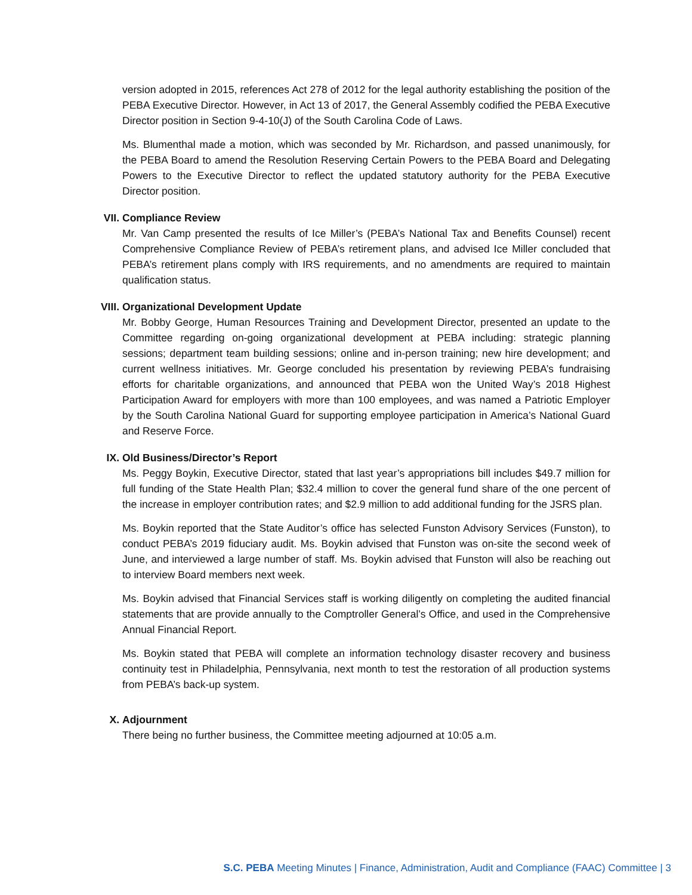version adopted in 2015, references Act 278 of 2012 for the legal authority establishing the position of the PEBA Executive Director. However, in Act 13 of 2017, the General Assembly codified the PEBA Executive Director position in Section 9-4-10(J) of the South Carolina Code of Laws.
Ms. Blumenthal made a motion, which was seconded by Mr. Richardson, and passed unanimously, for the PEBA Board to amend the Resolution Reserving Certain Powers to the PEBA Board and Delegating Powers to the Executive Director to reflect the updated statutory authority for the PEBA Executive Director position.
VII. Compliance Review
Mr. Van Camp presented the results of Ice Miller’s (PEBA’s National Tax and Benefits Counsel) recent Comprehensive Compliance Review of PEBA’s retirement plans, and advised Ice Miller concluded that PEBA’s retirement plans comply with IRS requirements, and no amendments are required to maintain qualification status.
VIII. Organizational Development Update
Mr. Bobby George, Human Resources Training and Development Director, presented an update to the Committee regarding on-going organizational development at PEBA including: strategic planning sessions; department team building sessions; online and in-person training; new hire development; and current wellness initiatives. Mr. George concluded his presentation by reviewing PEBA’s fundraising efforts for charitable organizations, and announced that PEBA won the United Way’s 2018 Highest Participation Award for employers with more than 100 employees, and was named a Patriotic Employer by the South Carolina National Guard for supporting employee participation in America’s National Guard and Reserve Force.
IX. Old Business/Director’s Report
Ms. Peggy Boykin, Executive Director, stated that last year’s appropriations bill includes $49.7 million for full funding of the State Health Plan; $32.4 million to cover the general fund share of the one percent of the increase in employer contribution rates; and $2.9 million to add additional funding for the JSRS plan.
Ms. Boykin reported that the State Auditor’s office has selected Funston Advisory Services (Funston), to conduct PEBA’s 2019 fiduciary audit. Ms. Boykin advised that Funston was on-site the second week of June, and interviewed a large number of staff. Ms. Boykin advised that Funston will also be reaching out to interview Board members next week.
Ms. Boykin advised that Financial Services staff is working diligently on completing the audited financial statements that are provide annually to the Comptroller General’s Office, and used in the Comprehensive Annual Financial Report.
Ms. Boykin stated that PEBA will complete an information technology disaster recovery and business continuity test in Philadelphia, Pennsylvania, next month to test the restoration of all production systems from PEBA’s back-up system.
X. Adjournment
There being no further business, the Committee meeting adjourned at 10:05 a.m.
S.C. PEBA Meeting Minutes | Finance, Administration, Audit and Compliance (FAAC) Committee | 3